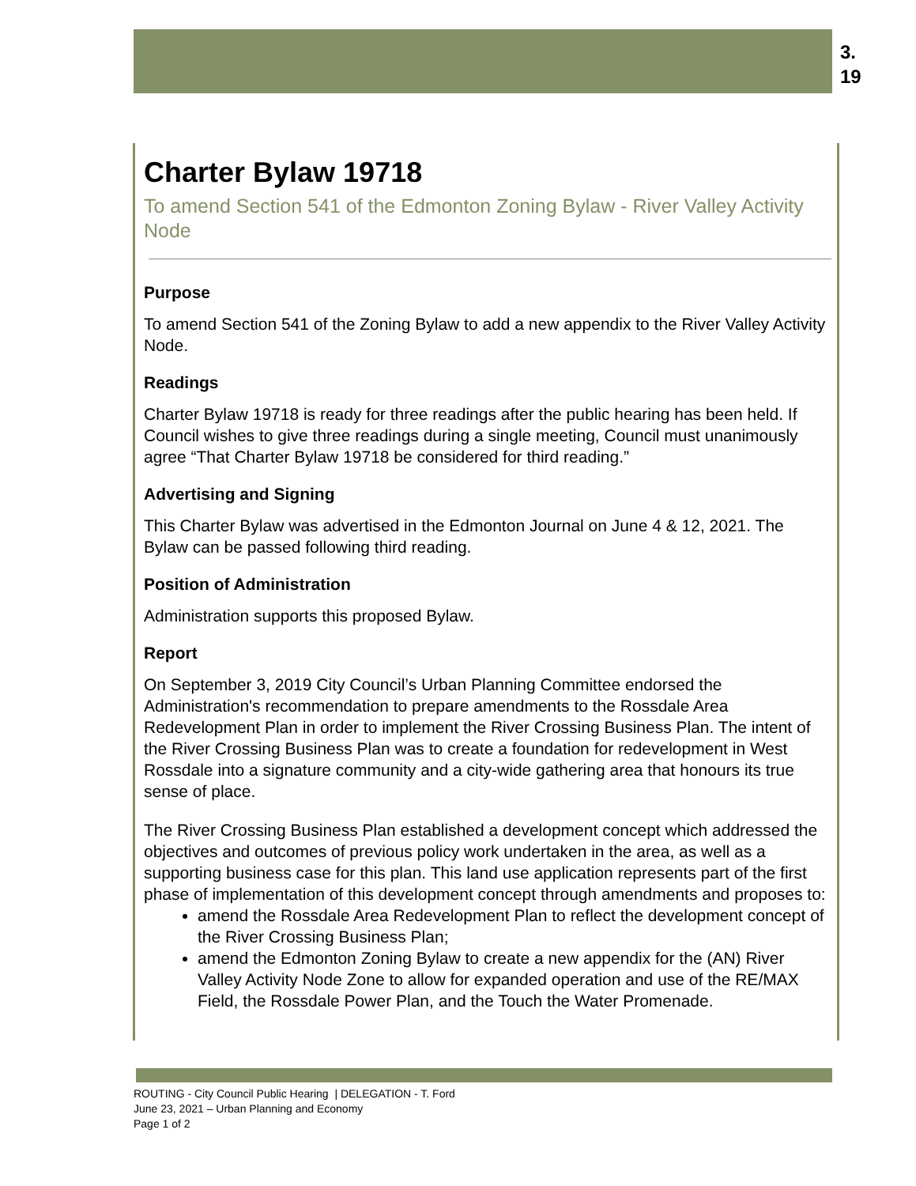3.
19
Charter Bylaw 19718
To amend Section 541 of the Edmonton Zoning Bylaw - River Valley Activity Node
Purpose
To amend Section 541 of the Zoning Bylaw to add a new appendix to the River Valley Activity Node.
Readings
Charter Bylaw 19718 is ready for three readings after the public hearing has been held. If Council wishes to give three readings during a single meeting, Council must unanimously agree “That Charter Bylaw 19718 be considered for third reading.”
Advertising and Signing
This Charter Bylaw was advertised in the Edmonton Journal on June 4 & 12, 2021. The Bylaw can be passed following third reading.
Position of Administration
Administration supports this proposed Bylaw.
Report
On September 3, 2019 City Council’s Urban Planning Committee endorsed the Administration's recommendation to prepare amendments to the Rossdale Area Redevelopment Plan in order to implement the River Crossing Business Plan. The intent of the River Crossing Business Plan was to create a foundation for redevelopment in West Rossdale into a signature community and a city-wide gathering area that honours its true sense of place.
The River Crossing Business Plan established a development concept which addressed the objectives and outcomes of previous policy work undertaken in the area, as well as a supporting business case for this plan. This land use application represents part of the first phase of implementation of this development concept through amendments and proposes to:
amend the Rossdale Area Redevelopment Plan to reflect the development concept of the River Crossing Business Plan;
amend the Edmonton Zoning Bylaw to create a new appendix for the (AN) River Valley Activity Node Zone to allow for expanded operation and use of the RE/MAX Field, the Rossdale Power Plan, and the Touch the Water Promenade.
ROUTING - City Council Public Hearing | DELEGATION - T. Ford
June 23, 2021 – Urban Planning and Economy
Page 1 of 2